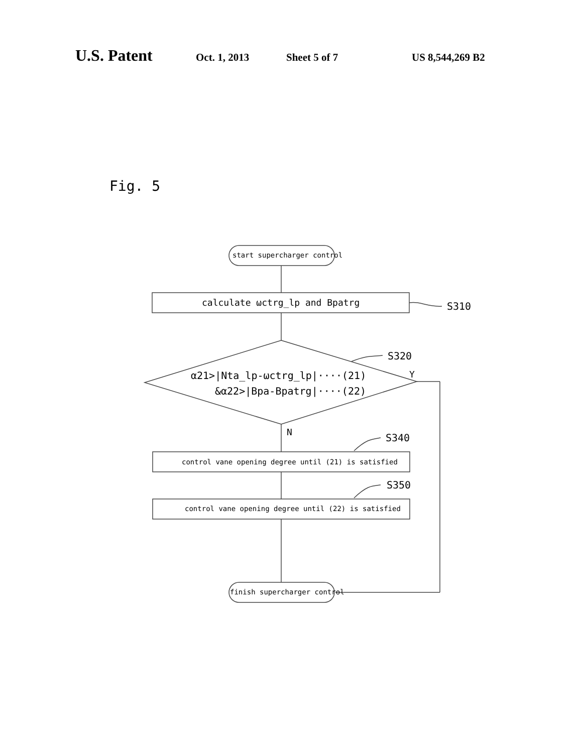U.S. Patent Oct. 1, 2013 Sheet 5 of 7 US 8,544,269 B2
Fig. 5
start supercharger control
calculate ωctrg_lp and Bpatrg S310
S320
α21>|Nta_lp-ωctrg_lp|····(21)
&α22>|Bpa-Bpatrg|····(22)
Y
N S340
control vane opening degree until (21) is satisfied
S350
control vane opening degree until (22) is satisfied
finish supercharger control